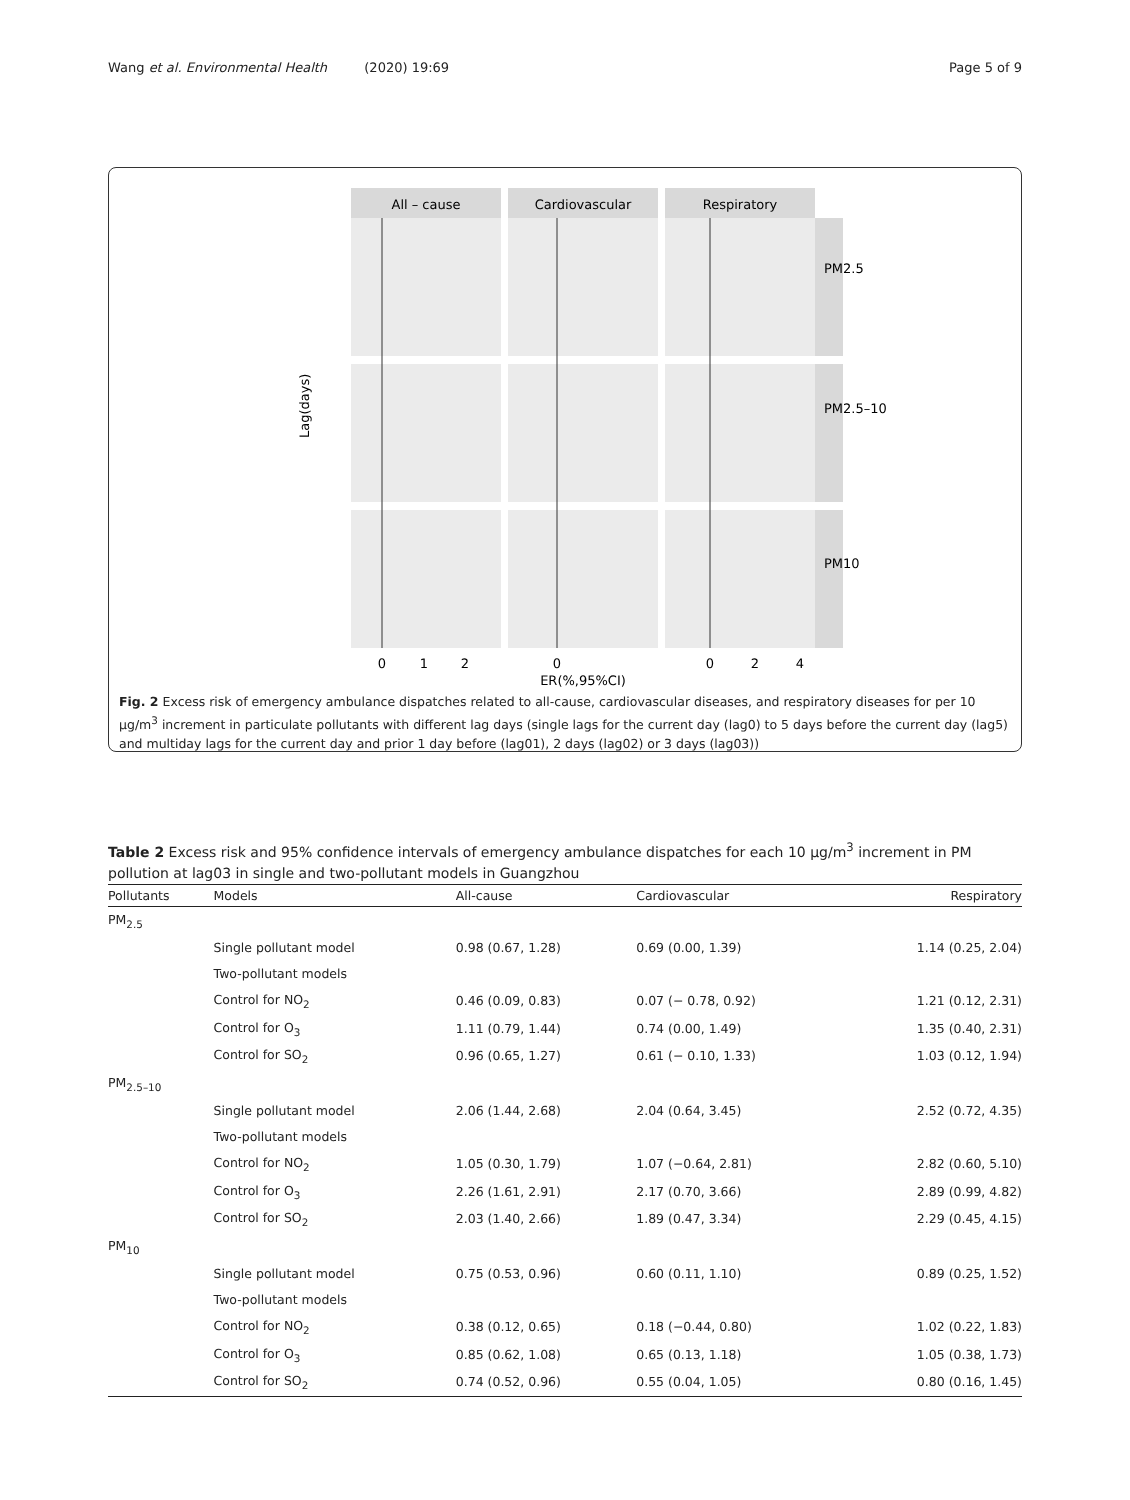Wang et al. Environmental Health (2020) 19:69 Page 5 of 9
All – cause
Cardiovascular
Respiratory
PM2.5
PM2.5–10
PM10
Lag(days)
0
1
2
0
0
2
4
ER(%,95%CI)
Fig. 2 Excess risk of emergency ambulance dispatches related to all-cause, cardiovascular diseases, and respiratory diseases for per 10 μg/m<sup>3</sup> increment in particulate pollutants with different lag days (single lags for the current day (lag0) to 5 days before the current day (lag5) and multiday lags for the current day and prior 1 day before (lag01), 2 days (lag02) or 3 days (lag03))
Table 2 Excess risk and 95% confidence intervals of emergency ambulance dispatches for each 10 μg/m<sup>3</sup> increment in PM pollution at lag03 in single and two-pollutant models in Guangzhou
| Pollutants | Models | All-cause | Cardiovascular | Respiratory |
| --- | --- | --- | --- | --- |
| PM<sub>2.5</sub> | | | | |
| | Single pollutant model | 0.98 (0.67, 1.28) | 0.69 (0.00, 1.39) | 1.14 (0.25, 2.04) |
| | Two-pollutant models | | | |
| | Control for NO<sub>2</sub> | 0.46 (0.09, 0.83) | 0.07 (− 0.78, 0.92) | 1.21 (0.12, 2.31) |
| | Control for O<sub>3</sub> | 1.11 (0.79, 1.44) | 0.74 (0.00, 1.49) | 1.35 (0.40, 2.31) |
| | Control for SO<sub>2</sub> | 0.96 (0.65, 1.27) | 0.61 (− 0.10, 1.33) | 1.03 (0.12, 1.94) |
| PM<sub>2.5–10</sub> | | | | |
| | Single pollutant model | 2.06 (1.44, 2.68) | 2.04 (0.64, 3.45) | 2.52 (0.72, 4.35) |
| | Two-pollutant models | | | |
| | Control for NO<sub>2</sub> | 1.05 (0.30, 1.79) | 1.07 (−0.64, 2.81) | 2.82 (0.60, 5.10) |
| | Control for O<sub>3</sub> | 2.26 (1.61, 2.91) | 2.17 (0.70, 3.66) | 2.89 (0.99, 4.82) |
| | Control for SO<sub>2</sub> | 2.03 (1.40, 2.66) | 1.89 (0.47, 3.34) | 2.29 (0.45, 4.15) |
| PM<sub>10</sub> | | | | |
| | Single pollutant model | 0.75 (0.53, 0.96) | 0.60 (0.11, 1.10) | 0.89 (0.25, 1.52) |
| | Two-pollutant models | | | |
| | Control for NO<sub>2</sub> | 0.38 (0.12, 0.65) | 0.18 (−0.44, 0.80) | 1.02 (0.22, 1.83) |
| | Control for O<sub>3</sub> | 0.85 (0.62, 1.08) | 0.65 (0.13, 1.18) | 1.05 (0.38, 1.73) |
| | Control for SO<sub>2</sub> | 0.74 (0.52, 0.96) | 0.55 (0.04, 1.05) | 0.80 (0.16, 1.45) |